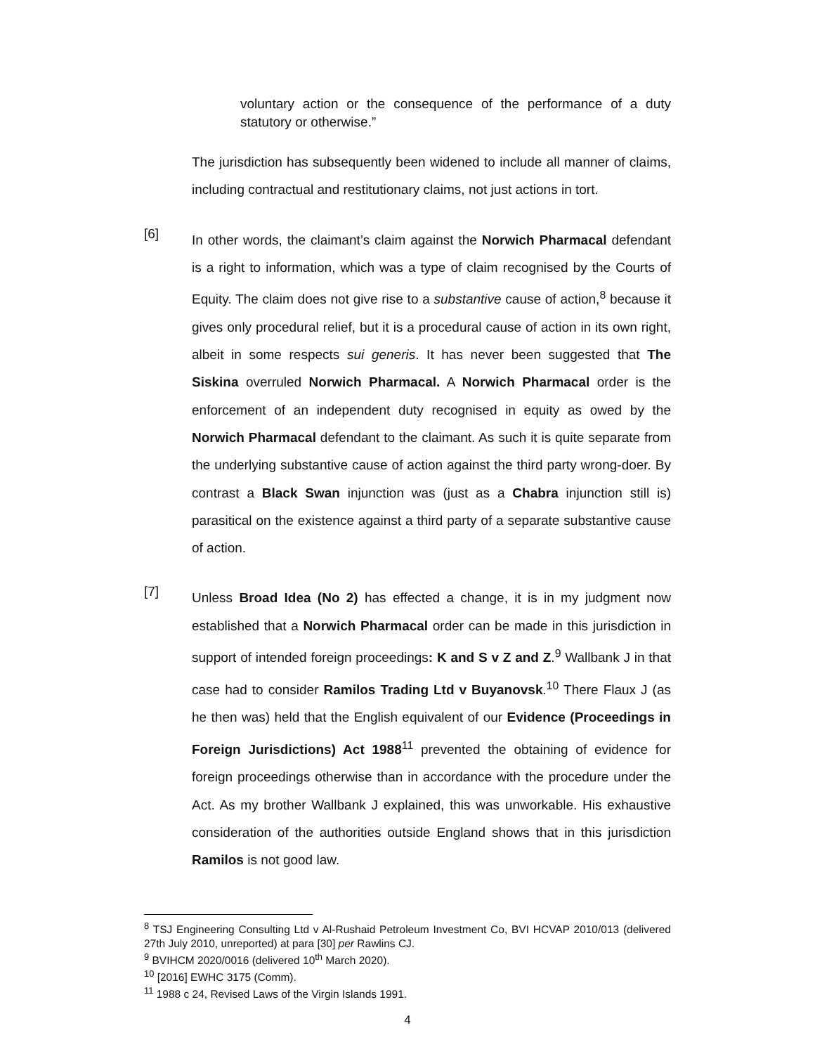voluntary action or the consequence of the performance of a duty statutory or otherwise.”
The jurisdiction has subsequently been widened to include all manner of claims, including contractual and restitutionary claims, not just actions in tort.
[6]
In other words, the claimant’s claim against the Norwich Pharmacal defendant is a right to information, which was a type of claim recognised by the Courts of Equity. The claim does not give rise to a substantive cause of action,<sup>8</sup> because it gives only procedural relief, but it is a procedural cause of action in its own right, albeit in some respects sui generis. It has never been suggested that The Siskina overruled Norwich Pharmacal. A Norwich Pharmacal order is the enforcement of an independent duty recognised in equity as owed by the Norwich Pharmacal defendant to the claimant. As such it is quite separate from the underlying substantive cause of action against the third party wrong-doer. By contrast a Black Swan injunction was (just as a Chabra injunction still is) parasitical on the existence against a third party of a separate substantive cause of action.
[7]
Unless Broad Idea (No 2) has effected a change, it is in my judgment now established that a Norwich Pharmacal order can be made in this jurisdiction in support of intended foreign proceedings: K and S v Z and Z.<sup>9</sup> Wallbank J in that case had to consider Ramilos Trading Ltd v Buyanovsk.<sup>10</sup> There Flaux J (as he then was) held that the English equivalent of our Evidence (Proceedings in Foreign Jurisdictions) Act 1988<sup>11</sup> prevented the obtaining of evidence for foreign proceedings otherwise than in accordance with the procedure under the Act. As my brother Wallbank J explained, this was unworkable. His exhaustive consideration of the authorities outside England shows that in this jurisdiction Ramilos is not good law.
<sup>8</sup> TSJ Engineering Consulting Ltd v Al-Rushaid Petroleum Investment Co, BVI HCVAP 2010/013 (delivered 27th July 2010, unreported) at para [30] per Rawlins CJ.
<sup>9</sup> BVIHCM 2020/0016 (delivered 10<sup>th</sup> March 2020).
<sup>10</sup> [2016] EWHC 3175 (Comm).
<sup>11</sup> 1988 c 24, Revised Laws of the Virgin Islands 1991.
4